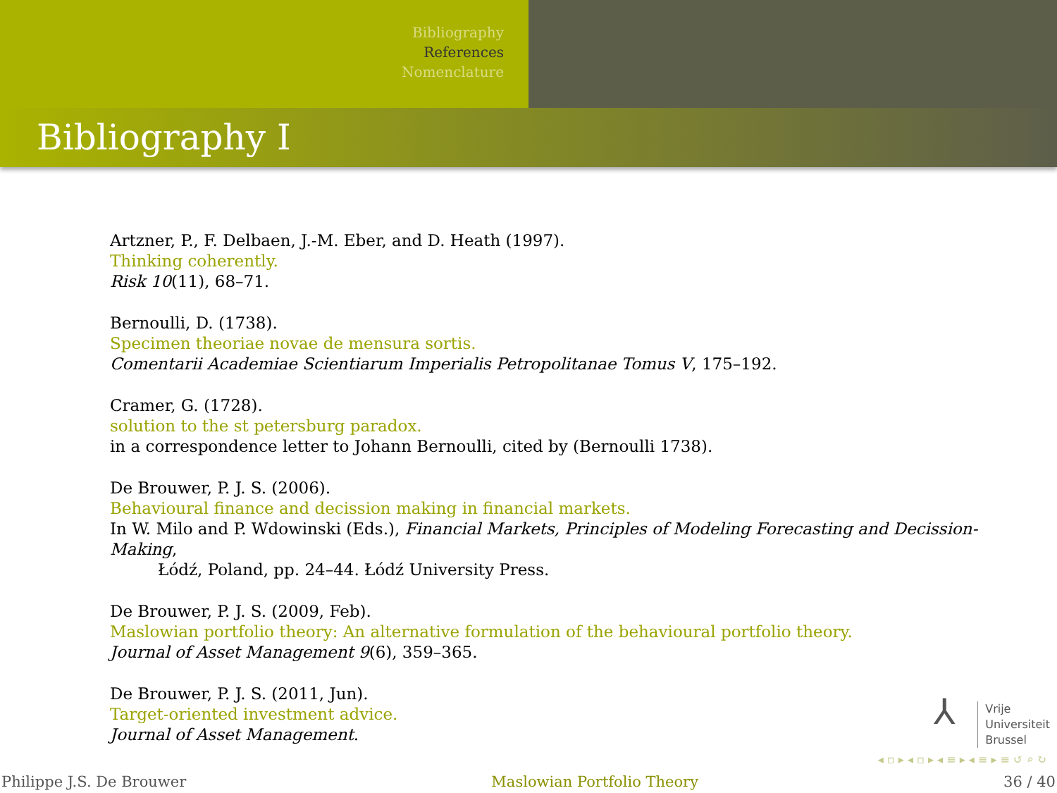Bibliography
References
Nomenclature
Bibliography I
Artzner, P., F. Delbaen, J.-M. Eber, and D. Heath (1997).
Thinking coherently.
Risk 10(11), 68–71.
Bernoulli, D. (1738).
Specimen theoriae novae de mensura sortis.
Comentarii Academiae Scientiarum Imperialis Petropolitanae Tomus V, 175–192.
Cramer, G. (1728).
solution to the st petersburg paradox.
in a correspondence letter to Johann Bernoulli, cited by (Bernoulli 1738).
De Brouwer, P. J. S. (2006).
Behavioural finance and decission making in financial markets.
In W. Milo and P. Wdowinski (Eds.), Financial Markets, Principles of Modeling Forecasting and Decission-Making,
Łódź, Poland, pp. 24–44. Łódź University Press.
De Brouwer, P. J. S. (2009, Feb).
Maslowian portfolio theory: An alternative formulation of the behavioural portfolio theory.
Journal of Asset Management 9(6), 359–365.
De Brouwer, P. J. S. (2011, Jun).
Target-oriented investment advice.
Journal of Asset Management.
⅄
Vrije
Universiteit
Brussel
◂ ▫ ▸ ◂ ▫ ▸ ◂ ≡ ▸ ◂ ≡ ▸ ≡ ↺ ⌕ ↻
Philippe J.S. De Brouwer Maslowian Portfolio Theory 36 / 40